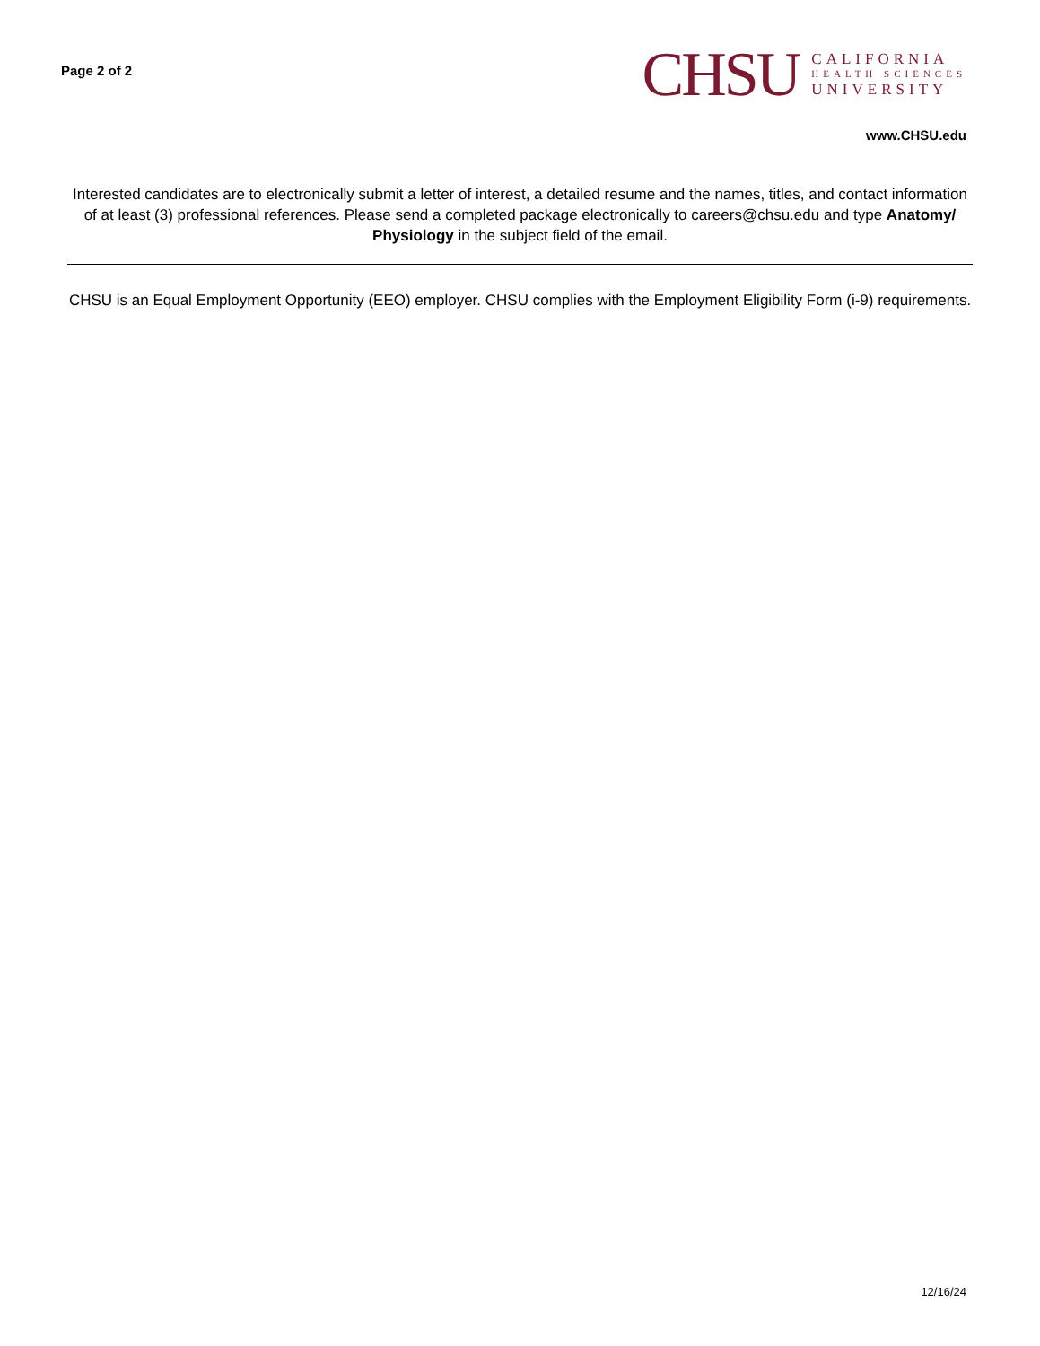Page 2 of 2
CHSU
CALIFORNIA
HEALTH SCIENCES
UNIVERSITY
www.CHSU.edu
Interested candidates are to electronically submit a letter of interest, a detailed resume and the names, titles, and contact information of at least (3) professional references. Please send a completed package electronically to careers@chsu.edu and type Anatomy/ Physiology in the subject field of the email.
CHSU is an Equal Employment Opportunity (EEO) employer. CHSU complies with the Employment Eligibility Form (i-9) requirements.
12/16/24